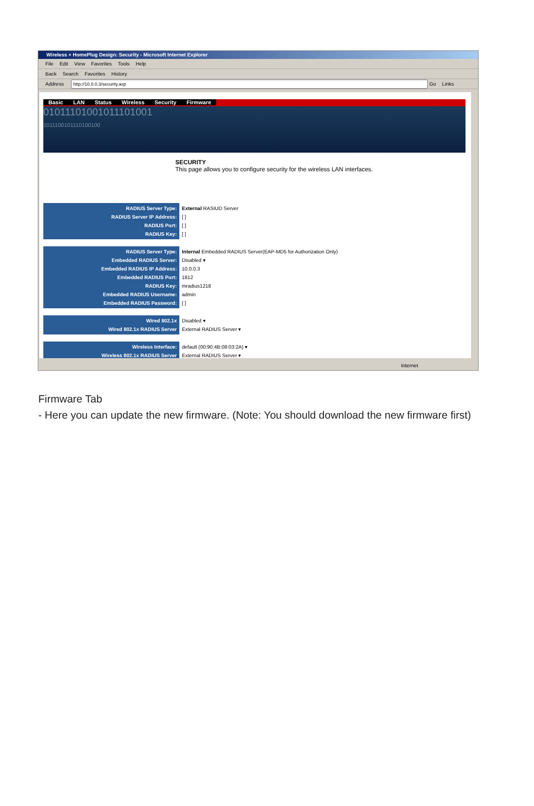Wireless + HomePlug Design: Security - Microsoft Internet Explorer
File Edit View Favorites Tools Help
Back Search Favorites History
Address Go Links
Basic LAN Status Wireless Security Firmware
01011101001011101001
1011100101110100100
SECURITY
This page allows you to configure security for the wireless LAN interfaces.
RADIUS Server Type:
RADIUS Server IP Address:
RADIUS Port:
RADIUS Key:
External RASIUD Server
[ ]
[ ]
[ ]
RADIUS Server Type:
Embedded RADIUS Server:
Embedded RADIUS IP Address:
Embedded RADIUS Port:
RADIUS Key:
Embedded RADIUS Username:
Embedded RADIUS Password:
Internal Embedded RADIUS Server(EAP-MD5 for Authorization Only)
Disabled ▾
10.0.0.3
1812
mradius1218
admin
[ ]
Wired 802.1x
Wired 802.1x RADIUS Server
Disabled ▾
External RADIUS Server ▾
Wireless Interface:
Wireless 802.1x RADIUS Server
default (00:90:4B:08:03:2A) ▾
External RADIUS Server ▾
Internet
Firmware Tab
- Here you can update the new firmware. (Note: You should download the new firmware first)